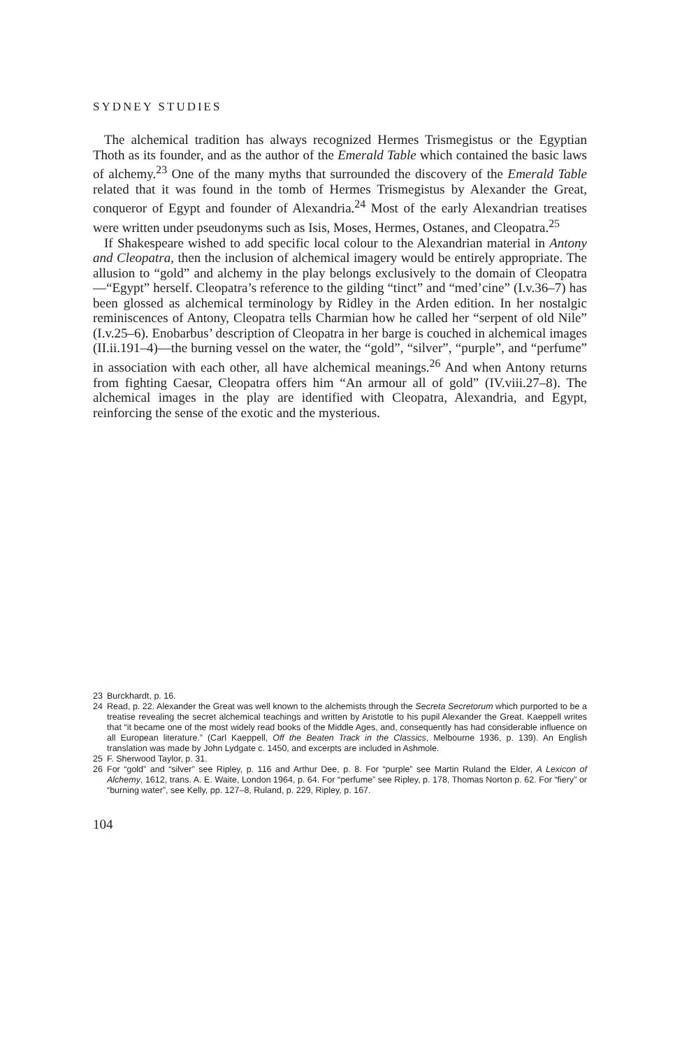SYDNEY STUDIES
The alchemical tradition has always recognized Hermes Trismegistus or the Egyptian Thoth as its founder, and as the author of the Emerald Table which contained the basic laws of alchemy.<sup>23</sup> One of the many myths that surrounded the discovery of the Emerald Table related that it was found in the tomb of Hermes Trismegistus by Alexander the Great, conqueror of Egypt and founder of Alexandria.<sup>24</sup> Most of the early Alexandrian treatises were written under pseudonyms such as Isis, Moses, Hermes, Ostanes, and Cleopatra.<sup>25</sup>
If Shakespeare wished to add specific local colour to the Alexandrian material in Antony and Cleopatra, then the inclusion of alchemical imagery would be entirely appropriate. The allusion to “gold” and alchemy in the play belongs exclusively to the domain of Cleopatra—“Egypt” herself. Cleopatra’s reference to the gilding “tinct” and “med’cine” (I.v.36–7) has been glossed as alchemical terminology by Ridley in the Arden edition. In her nostalgic reminiscences of Antony, Cleopatra tells Charmian how he called her “serpent of old Nile” (I.v.25–6). Enobarbus’ description of Cleopatra in her barge is couched in alchemical images (II.ii.191–4)—the burning vessel on the water, the “gold”, “silver”, “purple”, and “perfume” in association with each other, all have alchemical meanings.<sup>26</sup> And when Antony returns from fighting Caesar, Cleopatra offers him “An armour all of gold” (IV.viii.27–8). The alchemical images in the play are identified with Cleopatra, Alexandria, and Egypt, reinforcing the sense of the exotic and the mysterious.
23 Burckhardt, p. 16.
24 Read, p. 22. Alexander the Great was well known to the alchemists through the Secreta Secretorum which purported to be a treatise revealing the secret alchemical teachings and written by Aristotle to his pupil Alexander the Great. Kaeppell writes that “it became one of the most widely read books of the Middle Ages, and, consequently has had considerable influence on all European literature.” (Carl Kaeppell, Off the Beaten Track in the Classics, Melbourne 1936, p. 139). An English translation was made by John Lydgate c. 1450, and excerpts are included in Ashmole.
25 F. Sherwood Taylor, p. 31.
26 For “gold” and “silver” see Ripley, p. 116 and Arthur Dee, p. 8. For “purple” see Martin Ruland the Elder, A Lexicon of Alchemy, 1612, trans. A. E. Waite, London 1964, p. 64. For “perfume” see Ripley, p. 178, Thomas Norton p. 62. For “fiery” or “burning water”, see Kelly, pp. 127–8, Ruland, p. 229, Ripley, p. 167.
104